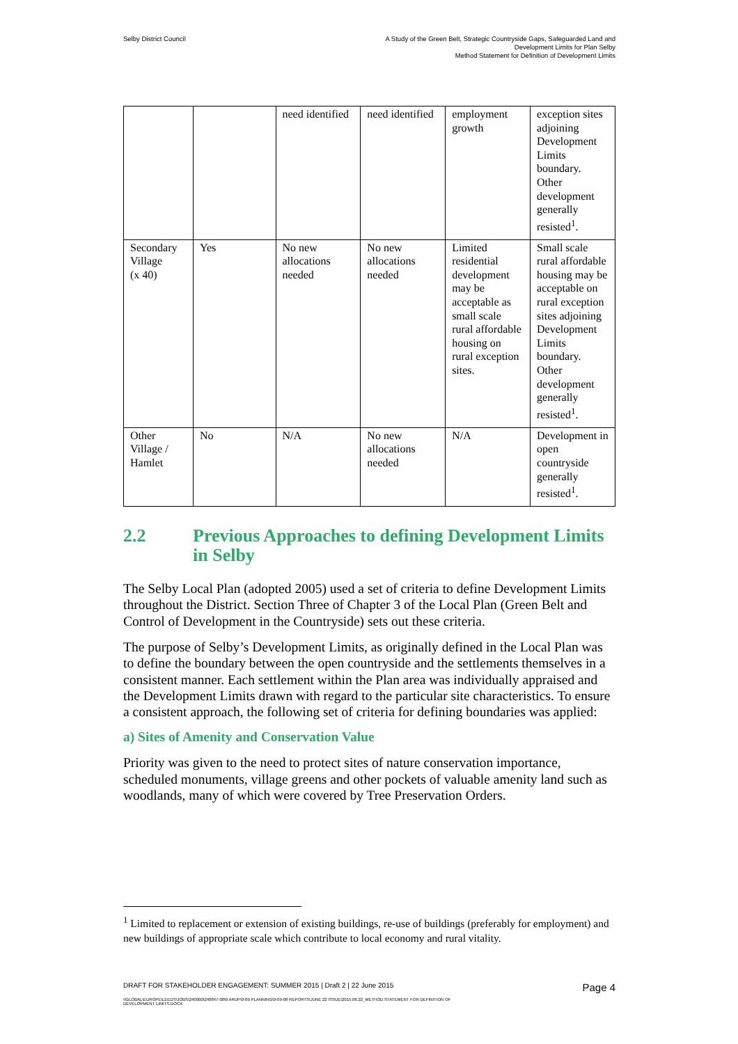Selby District Council
A Study of the Green Belt, Strategic Countryside Gaps, Safeguarded Land and
Development Limits for Plan Selby
Method Statement for Definition of Development Limits
| | | need identified | need identified | employment growth | exception sites adjoining Development Limits boundary. Other development generally resisted<sup>1</sup>. |
| Secondary Village (x 40) | Yes | No new allocations needed | No new allocations needed | Limited residential development may be acceptable as small scale rural affordable housing on rural exception sites. | Small scale rural affordable housing may be acceptable on rural exception sites adjoining Development Limits boundary. Other development generally resisted<sup>1</sup>. |
| Other Village / Hamlet | No | N/A | No new allocations needed | N/A | Development in open countryside generally resisted<sup>1</sup>. |
2.2 Previous Approaches to defining Development Limits in Selby
The Selby Local Plan (adopted 2005) used a set of criteria to define Development Limits throughout the District. Section Three of Chapter 3 of the Local Plan (Green Belt and Control of Development in the Countryside) sets out these criteria.
The purpose of Selby’s Development Limits, as originally defined in the Local Plan was to define the boundary between the open countryside and the settlements themselves in a consistent manner. Each settlement within the Plan area was individually appraised and the Development Limits drawn with regard to the particular site characteristics. To ensure a consistent approach, the following set of criteria for defining boundaries was applied:
a) Sites of Amenity and Conservation Value
Priority was given to the need to protect sites of nature conservation importance, scheduled monuments, village greens and other pockets of valuable amenity land such as woodlands, many of which were covered by Tree Preservation Orders.
<sup>1</sup> Limited to replacement or extension of existing buildings, re-use of buildings (preferably for employment) and new buildings of appropriate scale which contribute to local economy and rural vitality.
DRAFT FOR STAKEHOLDER ENGAGEMENT: SUMMER 2015 | Draft 2 | 22 June 2015 Page 4
\\GLOBAL\EUROPE\LEEDS\JOBS\240000\240847-00\0 ARUP\0-09 PLANNING\0-09-08 REPORTS\JUNE 22 ISSUE\2015.06.22_METHOD STATEMENT FOR DEFINITION OF
DEVELOPMENT LIMITS.DOCX